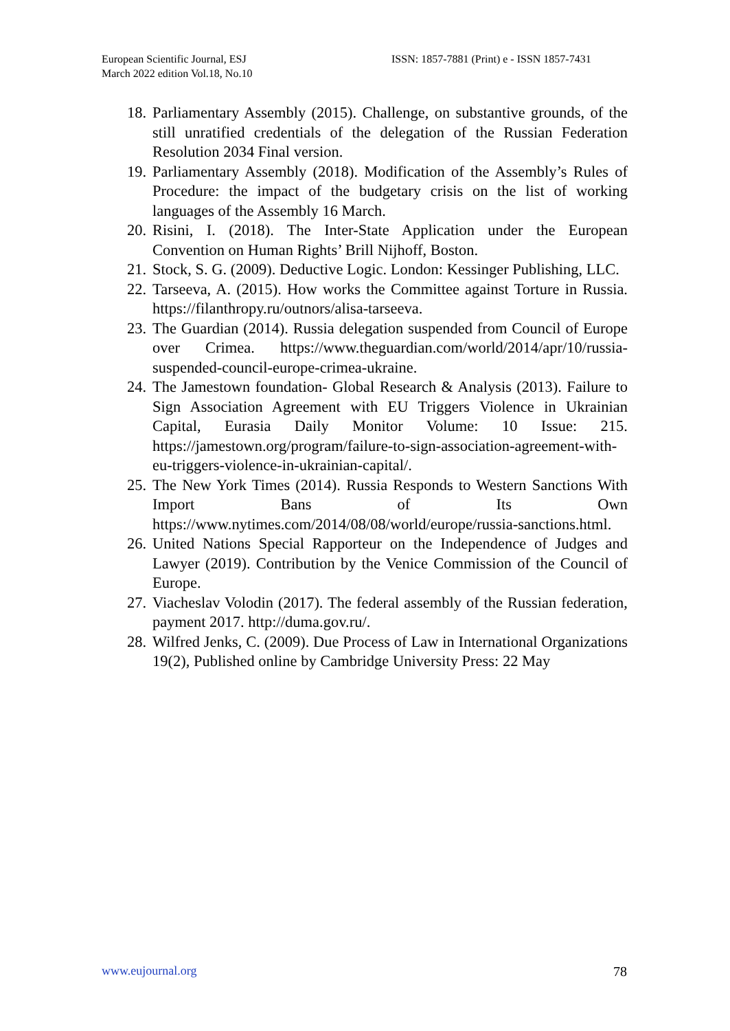European Scientific Journal, ESJ
March 2022 edition Vol.18, No.10
ISSN: 1857-7881 (Print) e - ISSN 1857-7431
18. Parliamentary Assembly (2015). Challenge, on substantive grounds, of the still unratified credentials of the delegation of the Russian Federation Resolution 2034 Final version.
19. Parliamentary Assembly (2018). Modification of the Assembly’s Rules of Procedure: the impact of the budgetary crisis on the list of working languages of the Assembly 16 March.
20. Risini, I. (2018). The Inter-State Application under the European Convention on Human Rights’ Brill Nijhoff, Boston.
21. Stock, S. G. (2009). Deductive Logic. London: Kessinger Publishing, LLC.
22. Tarseeva, A. (2015). How works the Committee against Torture in Russia. https://filanthropy.ru/outnors/alisa-tarseeva.
23. The Guardian (2014). Russia delegation suspended from Council of Europe over Crimea. https://www.theguardian.com/world/2014/apr/10/russia-suspended-council-europe-crimea-ukraine.
24. The Jamestown foundation- Global Research & Analysis (2013). Failure to Sign Association Agreement with EU Triggers Violence in Ukrainian Capital, Eurasia Daily Monitor Volume: 10 Issue: 215. https://jamestown.org/program/failure-to-sign-association-agreement-with-eu-triggers-violence-in-ukrainian-capital/.
25. The New York Times (2014). Russia Responds to Western Sanctions With Import Bans of Its Own https://www.nytimes.com/2014/08/08/world/europe/russia-sanctions.html.
26. United Nations Special Rapporteur on the Independence of Judges and Lawyer (2019). Contribution by the Venice Commission of the Council of Europe.
27. Viacheslav Volodin (2017). The federal assembly of the Russian federation, payment 2017. http://duma.gov.ru/.
28. Wilfred Jenks, C. (2009). Due Process of Law in International Organizations 19(2), Published online by Cambridge University Press: 22 May
www.eujournal.org 78